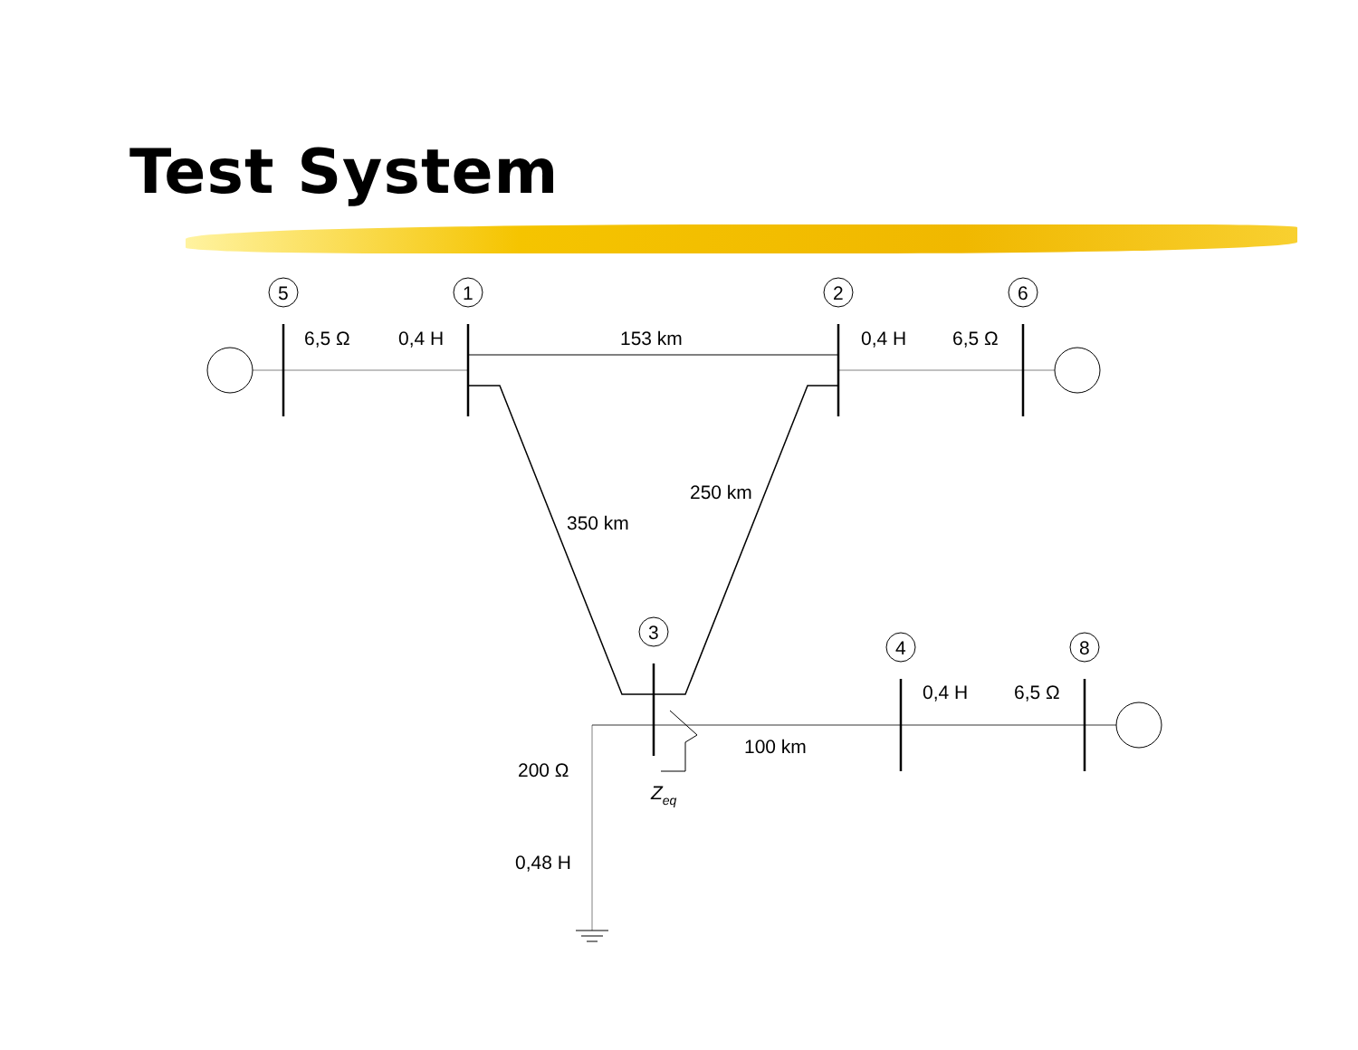Test System
5
1
2
6
3
4
8
6,5 Ω
0,4 H
153 km
0,4 H
6,5 Ω
250 km
350 km
0,4 H
6,5 Ω
100 km
200 Ω
Zeq
0,48 H